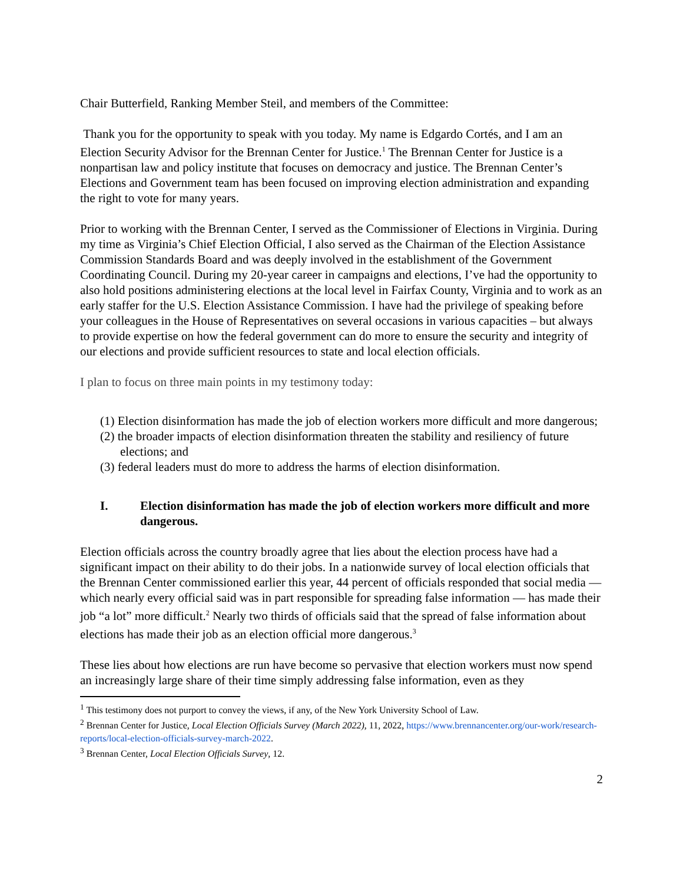Chair Butterfield, Ranking Member Steil, and members of the Committee:
Thank you for the opportunity to speak with you today. My name is Edgardo Cortés, and I am an Election Security Advisor for the Brennan Center for Justice.<sup>1</sup> The Brennan Center for Justice is a nonpartisan law and policy institute that focuses on democracy and justice. The Brennan Center’s Elections and Government team has been focused on improving election administration and expanding the right to vote for many years.
Prior to working with the Brennan Center, I served as the Commissioner of Elections in Virginia. During my time as Virginia’s Chief Election Official, I also served as the Chairman of the Election Assistance Commission Standards Board and was deeply involved in the establishment of the Government Coordinating Council. During my 20-year career in campaigns and elections, I’ve had the opportunity to also hold positions administering elections at the local level in Fairfax County, Virginia and to work as an early staffer for the U.S. Election Assistance Commission. I have had the privilege of speaking before your colleagues in the House of Representatives on several occasions in various capacities – but always to provide expertise on how the federal government can do more to ensure the security and integrity of our elections and provide sufficient resources to state and local election officials.
I plan to focus on three main points in my testimony today:
(1) Election disinformation has made the job of election workers more difficult and more dangerous;
(2) the broader impacts of election disinformation threaten the stability and resiliency of future elections; and
(3) federal leaders must do more to address the harms of election disinformation.
I. Election disinformation has made the job of election workers more difficult and more dangerous.
Election officials across the country broadly agree that lies about the election process have had a significant impact on their ability to do their jobs. In a nationwide survey of local election officials that the Brennan Center commissioned earlier this year, 44 percent of officials responded that social media — which nearly every official said was in part responsible for spreading false information — has made their job “a lot” more difficult.<sup>2</sup> Nearly two thirds of officials said that the spread of false information about elections has made their job as an election official more dangerous.<sup>3</sup>
These lies about how elections are run have become so pervasive that election workers must now spend an increasingly large share of their time simply addressing false information, even as they
<sup>1</sup> This testimony does not purport to convey the views, if any, of the New York University School of Law.
<sup>2</sup> Brennan Center for Justice, Local Election Officials Survey (March 2022), 11, 2022, https://www.brennancenter.org/our-work/research-reports/local-election-officials-survey-march-2022.
<sup>3</sup> Brennan Center, Local Election Officials Survey, 12.
2